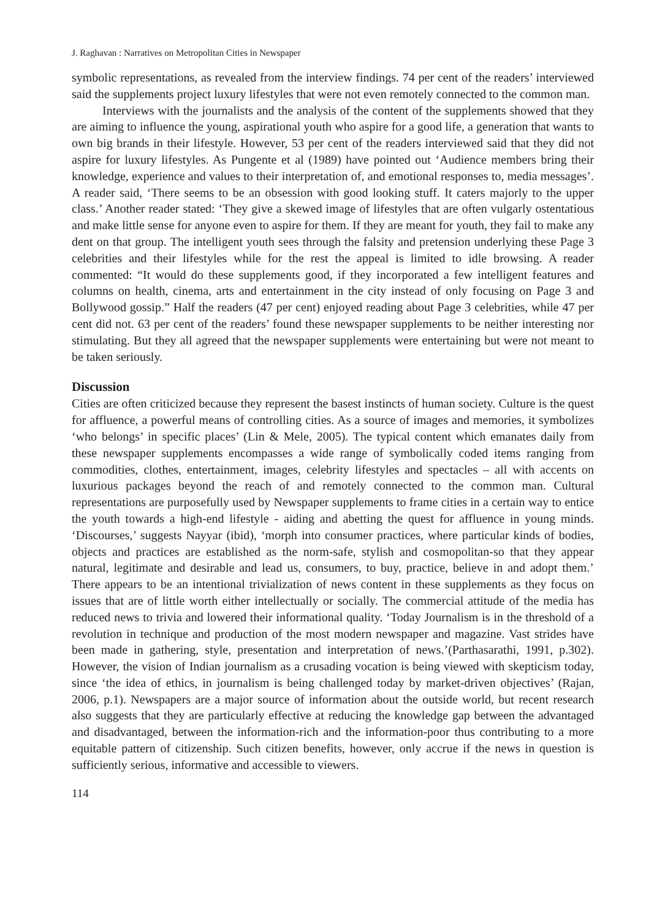J. Raghavan : Narratives on Metropolitan Cities in Newspaper
symbolic representations, as revealed from the interview findings. 74 per cent of the readers’ interviewed said the supplements project luxury lifestyles that were not even remotely connected to the common man.
Interviews with the journalists and the analysis of the content of the supplements showed that they are aiming to influence the young, aspirational youth who aspire for a good life, a generation that wants to own big brands in their lifestyle. However, 53 per cent of the readers interviewed said that they did not aspire for luxury lifestyles. As Pungente et al (1989) have pointed out ‘Audience members bring their knowledge, experience and values to their interpretation of, and emotional responses to, media messages’. A reader said, ‘There seems to be an obsession with good looking stuff. It caters majorly to the upper class.’ Another reader stated: ‘They give a skewed image of lifestyles that are often vulgarly ostentatious and make little sense for anyone even to aspire for them. If they are meant for youth, they fail to make any dent on that group. The intelligent youth sees through the falsity and pretension underlying these Page 3 celebrities and their lifestyles while for the rest the appeal is limited to idle browsing. A reader commented: “It would do these supplements good, if they incorporated a few intelligent features and columns on health, cinema, arts and entertainment in the city instead of only focusing on Page 3 and Bollywood gossip.” Half the readers (47 per cent) enjoyed reading about Page 3 celebrities, while 47 per cent did not. 63 per cent of the readers’ found these newspaper supplements to be neither interesting nor stimulating. But they all agreed that the newspaper supplements were entertaining but were not meant to be taken seriously.
Discussion
Cities are often criticized because they represent the basest instincts of human society. Culture is the quest for affluence, a powerful means of controlling cities. As a source of images and memories, it symbolizes ‘who belongs’ in specific places’ (Lin & Mele, 2005). The typical content which emanates daily from these newspaper supplements encompasses a wide range of symbolically coded items ranging from commodities, clothes, entertainment, images, celebrity lifestyles and spectacles – all with accents on luxurious packages beyond the reach of and remotely connected to the common man. Cultural representations are purposefully used by Newspaper supplements to frame cities in a certain way to entice the youth towards a high-end lifestyle - aiding and abetting the quest for affluence in young minds. ‘Discourses,’ suggests Nayyar (ibid), ‘morph into consumer practices, where particular kinds of bodies, objects and practices are established as the norm-safe, stylish and cosmopolitan-so that they appear natural, legitimate and desirable and lead us, consumers, to buy, practice, believe in and adopt them.’ There appears to be an intentional trivialization of news content in these supplements as they focus on issues that are of little worth either intellectually or socially. The commercial attitude of the media has reduced news to trivia and lowered their informational quality. ‘Today Journalism is in the threshold of a revolution in technique and production of the most modern newspaper and magazine. Vast strides have been made in gathering, style, presentation and interpretation of news.’(Parthasarathi, 1991, p.302). However, the vision of Indian journalism as a crusading vocation is being viewed with skepticism today, since ‘the idea of ethics, in journalism is being challenged today by market-driven objectives’ (Rajan, 2006, p.1). Newspapers are a major source of information about the outside world, but recent research also suggests that they are particularly effective at reducing the knowledge gap between the advantaged and disadvantaged, between the information-rich and the information-poor thus contributing to a more equitable pattern of citizenship. Such citizen benefits, however, only accrue if the news in question is sufficiently serious, informative and accessible to viewers.
114